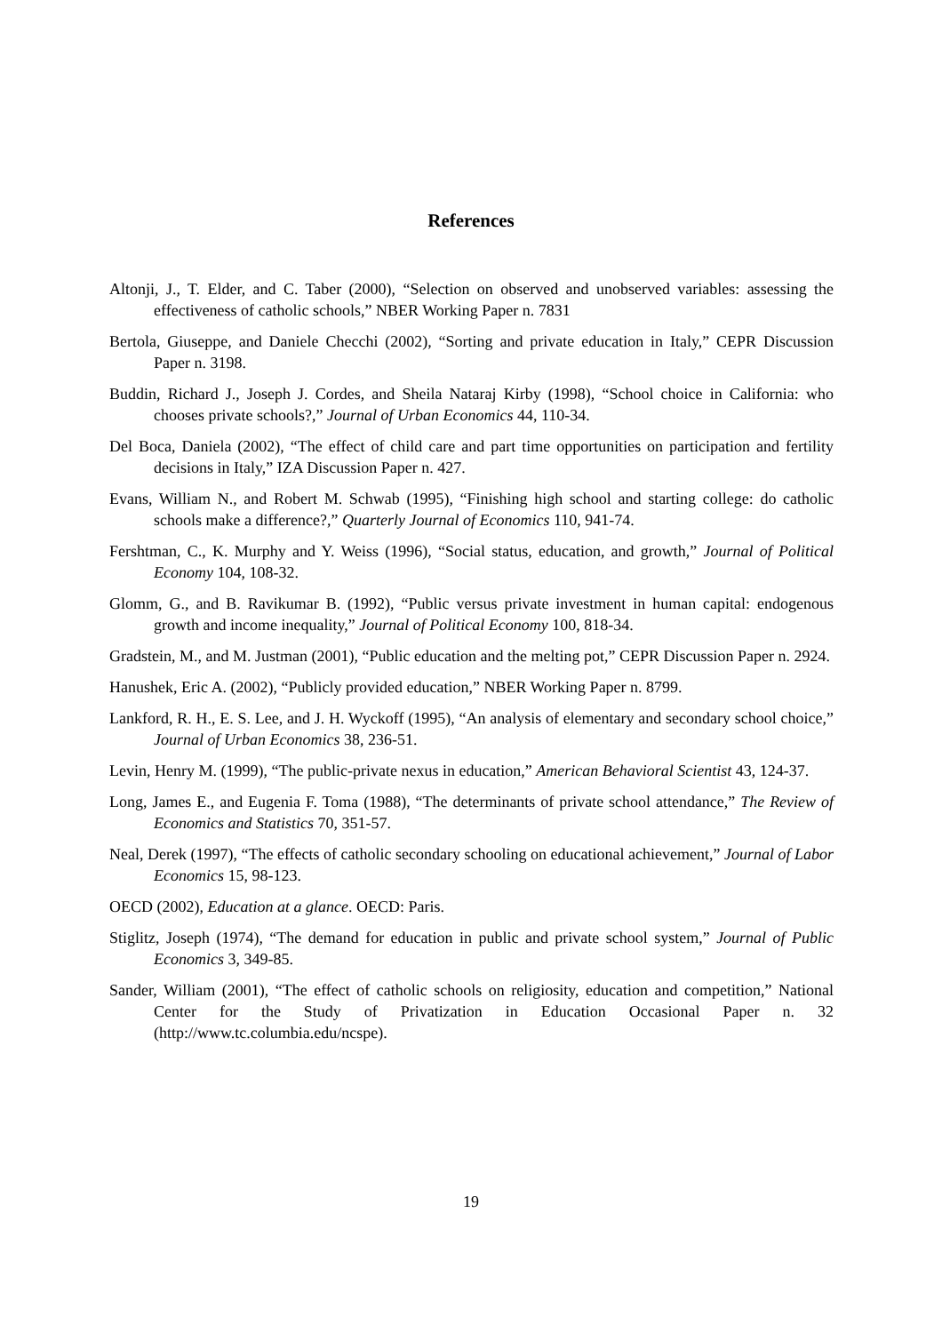References
Altonji, J., T. Elder, and C. Taber (2000), “Selection on observed and unobserved variables: assessing the effectiveness of catholic schools,” NBER Working Paper n. 7831
Bertola, Giuseppe, and Daniele Checchi (2002), “Sorting and private education in Italy,” CEPR Discussion Paper n. 3198.
Buddin, Richard J., Joseph J. Cordes, and Sheila Nataraj Kirby (1998), “School choice in California: who chooses private schools?,” Journal of Urban Economics 44, 110-34.
Del Boca, Daniela (2002), “The effect of child care and part time opportunities on participation and fertility decisions in Italy,” IZA Discussion Paper n. 427.
Evans, William N., and Robert M. Schwab (1995), “Finishing high school and starting college: do catholic schools make a difference?,” Quarterly Journal of Economics 110, 941-74.
Fershtman, C., K. Murphy and Y. Weiss (1996), “Social status, education, and growth,” Journal of Political Economy 104, 108-32.
Glomm, G., and B. Ravikumar B. (1992), “Public versus private investment in human capital: endogenous growth and income inequality,” Journal of Political Economy 100, 818-34.
Gradstein, M., and M. Justman (2001), “Public education and the melting pot,” CEPR Discussion Paper n. 2924.
Hanushek, Eric A. (2002), “Publicly provided education,” NBER Working Paper n. 8799.
Lankford, R. H., E. S. Lee, and J. H. Wyckoff (1995), “An analysis of elementary and secondary school choice,” Journal of Urban Economics 38, 236-51.
Levin, Henry M. (1999), “The public-private nexus in education,” American Behavioral Scientist 43, 124-37.
Long, James E., and Eugenia F. Toma (1988), “The determinants of private school attendance,” The Review of Economics and Statistics 70, 351-57.
Neal, Derek (1997), “The effects of catholic secondary schooling on educational achievement,” Journal of Labor Economics 15, 98-123.
OECD (2002), Education at a glance. OECD: Paris.
Stiglitz, Joseph (1974), “The demand for education in public and private school system,” Journal of Public Economics 3, 349-85.
Sander, William (2001), “The effect of catholic schools on religiosity, education and competition,” National Center for the Study of Privatization in Education Occasional Paper n. 32 (http://www.tc.columbia.edu/ncspe).
19